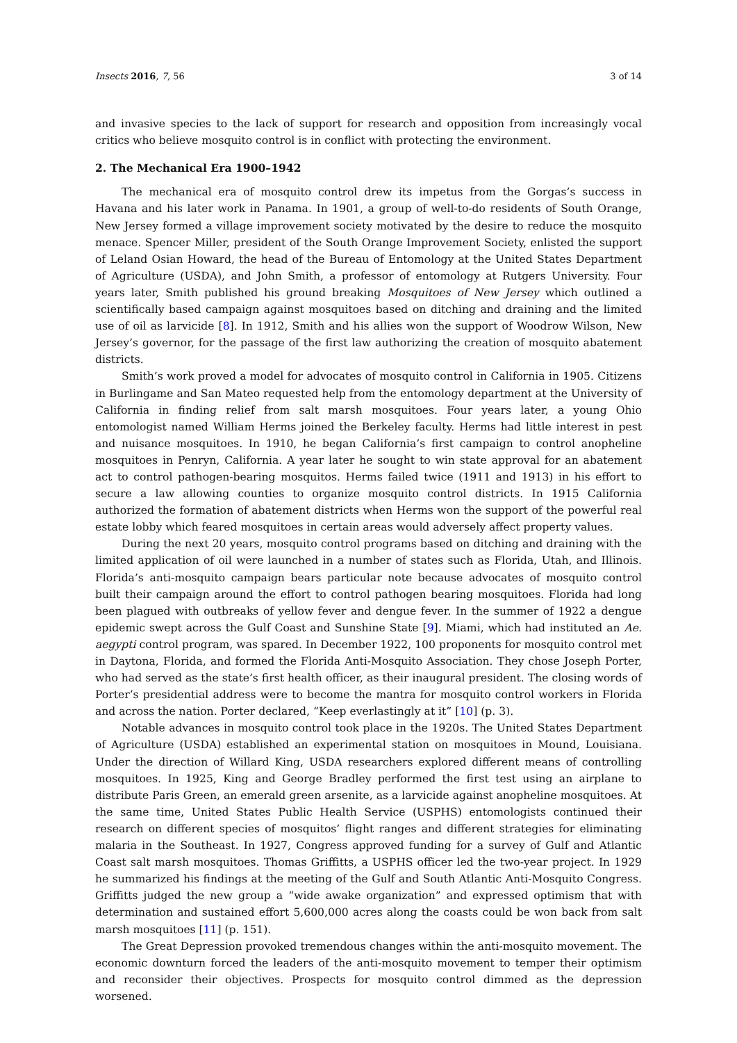Insects 2016, 7, 56 3 of 14
and invasive species to the lack of support for research and opposition from increasingly vocal critics who believe mosquito control is in conflict with protecting the environment.
2. The Mechanical Era 1900–1942
The mechanical era of mosquito control drew its impetus from the Gorgas’s success in Havana and his later work in Panama. In 1901, a group of well-to-do residents of South Orange, New Jersey formed a village improvement society motivated by the desire to reduce the mosquito menace. Spencer Miller, president of the South Orange Improvement Society, enlisted the support of Leland Osian Howard, the head of the Bureau of Entomology at the United States Department of Agriculture (USDA), and John Smith, a professor of entomology at Rutgers University. Four years later, Smith published his ground breaking Mosquitoes of New Jersey which outlined a scientifically based campaign against mosquitoes based on ditching and draining and the limited use of oil as larvicide [8]. In 1912, Smith and his allies won the support of Woodrow Wilson, New Jersey’s governor, for the passage of the first law authorizing the creation of mosquito abatement districts.
Smith’s work proved a model for advocates of mosquito control in California in 1905. Citizens in Burlingame and San Mateo requested help from the entomology department at the University of California in finding relief from salt marsh mosquitoes. Four years later, a young Ohio entomologist named William Herms joined the Berkeley faculty. Herms had little interest in pest and nuisance mosquitoes. In 1910, he began California’s first campaign to control anopheline mosquitoes in Penryn, California. A year later he sought to win state approval for an abatement act to control pathogen-bearing mosquitos. Herms failed twice (1911 and 1913) in his effort to secure a law allowing counties to organize mosquito control districts. In 1915 California authorized the formation of abatement districts when Herms won the support of the powerful real estate lobby which feared mosquitoes in certain areas would adversely affect property values.
During the next 20 years, mosquito control programs based on ditching and draining with the limited application of oil were launched in a number of states such as Florida, Utah, and Illinois. Florida’s anti-mosquito campaign bears particular note because advocates of mosquito control built their campaign around the effort to control pathogen bearing mosquitoes. Florida had long been plagued with outbreaks of yellow fever and dengue fever. In the summer of 1922 a dengue epidemic swept across the Gulf Coast and Sunshine State [9]. Miami, which had instituted an Ae. aegypti control program, was spared. In December 1922, 100 proponents for mosquito control met in Daytona, Florida, and formed the Florida Anti-Mosquito Association. They chose Joseph Porter, who had served as the state’s first health officer, as their inaugural president. The closing words of Porter’s presidential address were to become the mantra for mosquito control workers in Florida and across the nation. Porter declared, “Keep everlastingly at it” [10] (p. 3).
Notable advances in mosquito control took place in the 1920s. The United States Department of Agriculture (USDA) established an experimental station on mosquitoes in Mound, Louisiana. Under the direction of Willard King, USDA researchers explored different means of controlling mosquitoes. In 1925, King and George Bradley performed the first test using an airplane to distribute Paris Green, an emerald green arsenite, as a larvicide against anopheline mosquitoes. At the same time, United States Public Health Service (USPHS) entomologists continued their research on different species of mosquitos’ flight ranges and different strategies for eliminating malaria in the Southeast. In 1927, Congress approved funding for a survey of Gulf and Atlantic Coast salt marsh mosquitoes. Thomas Griffitts, a USPHS officer led the two-year project. In 1929 he summarized his findings at the meeting of the Gulf and South Atlantic Anti-Mosquito Congress. Griffitts judged the new group a “wide awake organization” and expressed optimism that with determination and sustained effort 5,600,000 acres along the coasts could be won back from salt marsh mosquitoes [11] (p. 151).
The Great Depression provoked tremendous changes within the anti-mosquito movement. The economic downturn forced the leaders of the anti-mosquito movement to temper their optimism and reconsider their objectives. Prospects for mosquito control dimmed as the depression worsened.